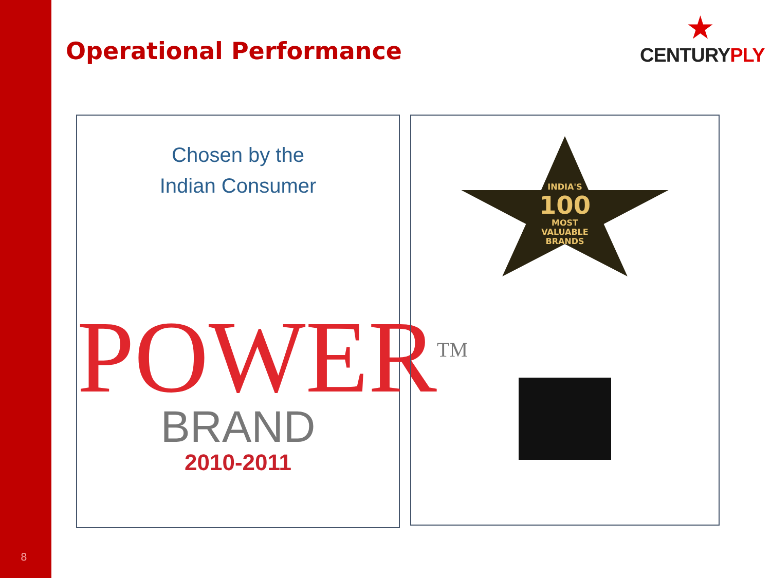Operational Performance
CENTURYPLY
Chosen by the
Indian Consumer
POWER<sup>TM</sup>
BRAND
2010-2011
INDIA'S
100
MOST
VALUABLE
BRANDS
8